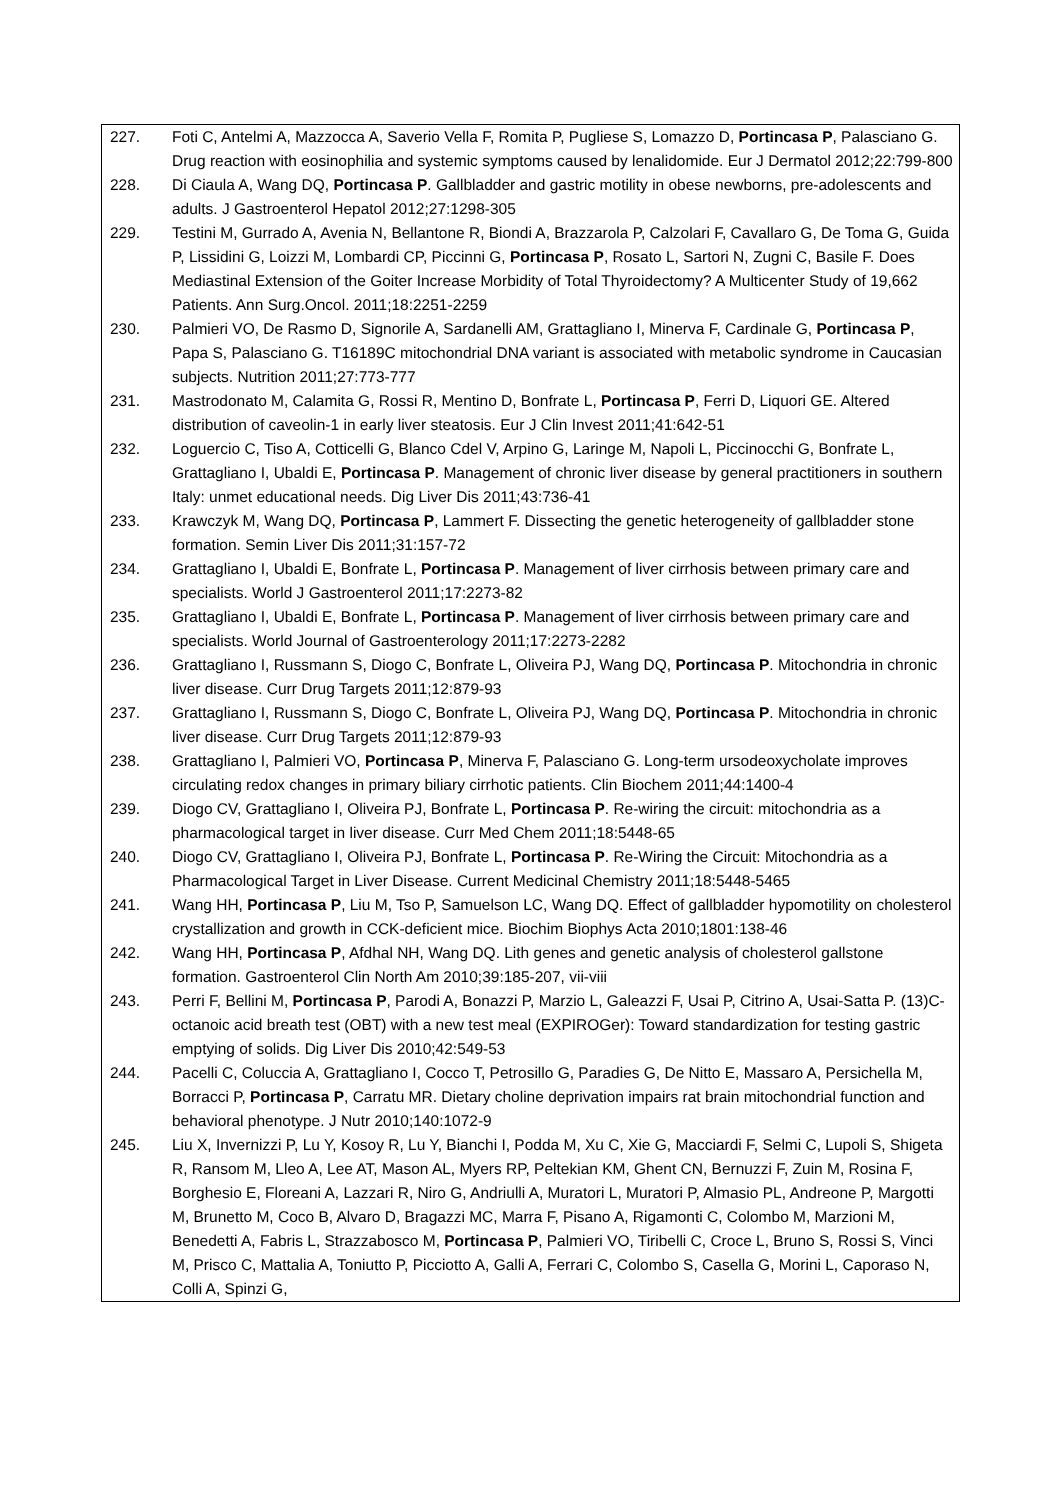| 227. | Foti C, Antelmi A, Mazzocca A, Saverio Vella F, Romita P, Pugliese S, Lomazzo D, Portincasa P , Palasciano G. Drug reaction with eosinophilia and systemic symptoms caused by lenalidomide. Eur J Dermatol 2012;22:799-800 |
| 228. | Di Ciaula A, Wang DQ, Portincasa P . Gallbladder and gastric motility in obese newborns, pre-adolescents and adults. J Gastroenterol Hepatol 2012;27:1298-305 |
| 229. | Testini M, Gurrado A, Avenia N, Bellantone R, Biondi A, Brazzarola P, Calzolari F, Cavallaro G, De Toma G, Guida P, Lissidini G, Loizzi M, Lombardi CP, Piccinni G, Portincasa P , Rosato L, Sartori N, Zugni C, Basile F. Does Mediastinal Extension of the Goiter Increase Morbidity of Total Thyroidectomy? A Multicenter Study of 19,662 Patients. Ann Surg.Oncol. 2011;18:2251-2259 |
| 230. | Palmieri VO, De Rasmo D, Signorile A, Sardanelli AM, Grattagliano I, Minerva F, Cardinale G, Portincasa P , Papa S, Palasciano G. T16189C mitochondrial DNA variant is associated with metabolic syndrome in Caucasian subjects. Nutrition 2011;27:773-777 |
| 231. | Mastrodonato M, Calamita G, Rossi R, Mentino D, Bonfrate L, Portincasa P , Ferri D, Liquori GE. Altered distribution of caveolin-1 in early liver steatosis. Eur J Clin Invest 2011;41:642-51 |
| 232. | Loguercio C, Tiso A, Cotticelli G, Blanco Cdel V, Arpino G, Laringe M, Napoli L, Piccinocchi G, Bonfrate L, Grattagliano I, Ubaldi E, Portincasa P . Management of chronic liver disease by general practitioners in southern Italy: unmet educational needs. Dig Liver Dis 2011;43:736-41 |
| 233. | Krawczyk M, Wang DQ, Portincasa P , Lammert F. Dissecting the genetic heterogeneity of gallbladder stone formation. Semin Liver Dis 2011;31:157-72 |
| 234. | Grattagliano I, Ubaldi E, Bonfrate L, Portincasa P . Management of liver cirrhosis between primary care and specialists. World J Gastroenterol 2011;17:2273-82 |
| 235. | Grattagliano I, Ubaldi E, Bonfrate L, Portincasa P . Management of liver cirrhosis between primary care and specialists. World Journal of Gastroenterology 2011;17:2273-2282 |
| 236. | Grattagliano I, Russmann S, Diogo C, Bonfrate L, Oliveira PJ, Wang DQ, Portincasa P . Mitochondria in chronic liver disease. Curr Drug Targets 2011;12:879-93 |
| 237. | Grattagliano I, Russmann S, Diogo C, Bonfrate L, Oliveira PJ, Wang DQ, Portincasa P . Mitochondria in chronic liver disease. Curr Drug Targets 2011;12:879-93 |
| 238. | Grattagliano I, Palmieri VO, Portincasa P , Minerva F, Palasciano G. Long-term ursodeoxycholate improves circulating redox changes in primary biliary cirrhotic patients. Clin Biochem 2011;44:1400-4 |
| 239. | Diogo CV, Grattagliano I, Oliveira PJ, Bonfrate L, Portincasa P . Re-wiring the circuit: mitochondria as a pharmacological target in liver disease. Curr Med Chem 2011;18:5448-65 |
| 240. | Diogo CV, Grattagliano I, Oliveira PJ, Bonfrate L, Portincasa P . Re-Wiring the Circuit: Mitochondria as a Pharmacological Target in Liver Disease. Current Medicinal Chemistry 2011;18:5448-5465 |
| 241. | Wang HH, Portincasa P , Liu M, Tso P, Samuelson LC, Wang DQ. Effect of gallbladder hypomotility on cholesterol crystallization and growth in CCK-deficient mice. Biochim Biophys Acta 2010;1801:138-46 |
| 242. | Wang HH, Portincasa P , Afdhal NH, Wang DQ. Lith genes and genetic analysis of cholesterol gallstone formation. Gastroenterol Clin North Am 2010;39:185-207, vii-viii |
| 243. | Perri F, Bellini M, Portincasa P , Parodi A, Bonazzi P, Marzio L, Galeazzi F, Usai P, Citrino A, Usai-Satta P. (13)C-octanoic acid breath test (OBT) with a new test meal (EXPIROGer): Toward standardization for testing gastric emptying of solids. Dig Liver Dis 2010;42:549-53 |
| 244. | Pacelli C, Coluccia A, Grattagliano I, Cocco T, Petrosillo G, Paradies G, De Nitto E, Massaro A, Persichella M, Borracci P, Portincasa P , Carratu MR. Dietary choline deprivation impairs rat brain mitochondrial function and behavioral phenotype. J Nutr 2010;140:1072-9 |
| 245. | Liu X, Invernizzi P, Lu Y, Kosoy R, Lu Y, Bianchi I, Podda M, Xu C, Xie G, Macciardi F, Selmi C, Lupoli S, Shigeta R, Ransom M, Lleo A, Lee AT, Mason AL, Myers RP, Peltekian KM, Ghent CN, Bernuzzi F, Zuin M, Rosina F, Borghesio E, Floreani A, Lazzari R, Niro G, Andriulli A, Muratori L, Muratori P, Almasio PL, Andreone P, Margotti M, Brunetto M, Coco B, Alvaro D, Bragazzi MC, Marra F, Pisano A, Rigamonti C, Colombo M, Marzioni M, Benedetti A, Fabris L, Strazzabosco M, Portincasa P , Palmieri VO, Tiribelli C, Croce L, Bruno S, Rossi S, Vinci M, Prisco C, Mattalia A, Toniutto P, Picciotto A, Galli A, Ferrari C, Colombo S, Casella G, Morini L, Caporaso N, Colli A, Spinzi G, |